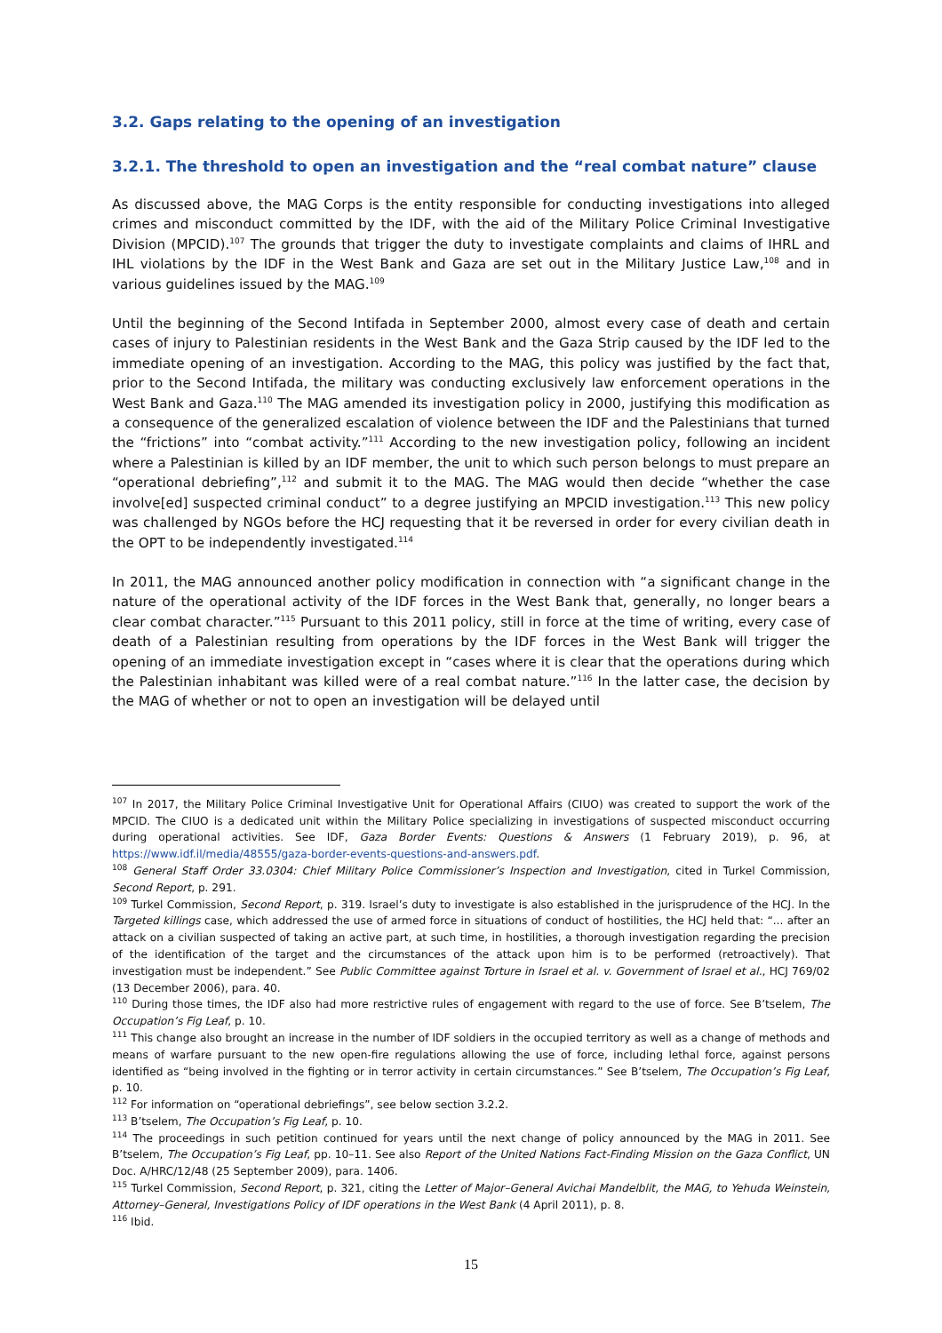3.2. Gaps relating to the opening of an investigation
3.2.1. The threshold to open an investigation and the “real combat nature” clause
As discussed above, the MAG Corps is the entity responsible for conducting investigations into alleged crimes and misconduct committed by the IDF, with the aid of the Military Police Criminal Investigative Division (MPCID).<sup>107</sup> The grounds that trigger the duty to investigate complaints and claims of IHRL and IHL violations by the IDF in the West Bank and Gaza are set out in the Military Justice Law,<sup>108</sup> and in various guidelines issued by the MAG.<sup>109</sup>
Until the beginning of the Second Intifada in September 2000, almost every case of death and certain cases of injury to Palestinian residents in the West Bank and the Gaza Strip caused by the IDF led to the immediate opening of an investigation. According to the MAG, this policy was justified by the fact that, prior to the Second Intifada, the military was conducting exclusively law enforcement operations in the West Bank and Gaza.<sup>110</sup> The MAG amended its investigation policy in 2000, justifying this modification as a consequence of the generalized escalation of violence between the IDF and the Palestinians that turned the “frictions” into “combat activity.”<sup>111</sup> According to the new investigation policy, following an incident where a Palestinian is killed by an IDF member, the unit to which such person belongs to must prepare an “operational debriefing”,<sup>112</sup> and submit it to the MAG. The MAG would then decide “whether the case involve[ed] suspected criminal conduct” to a degree justifying an MPCID investigation.<sup>113</sup> This new policy was challenged by NGOs before the HCJ requesting that it be reversed in order for every civilian death in the OPT to be independently investigated.<sup>114</sup>
In 2011, the MAG announced another policy modification in connection with “a significant change in the nature of the operational activity of the IDF forces in the West Bank that, generally, no longer bears a clear combat character.”<sup>115</sup> Pursuant to this 2011 policy, still in force at the time of writing, every case of death of a Palestinian resulting from operations by the IDF forces in the West Bank will trigger the opening of an immediate investigation except in “cases where it is clear that the operations during which the Palestinian inhabitant was killed were of a real combat nature.”<sup>116</sup> In the latter case, the decision by the MAG of whether or not to open an investigation will be delayed until
<sup>107</sup> In 2017, the Military Police Criminal Investigative Unit for Operational Affairs (CIUO) was created to support the work of the MPCID. The CIUO is a dedicated unit within the Military Police specializing in investigations of suspected misconduct occurring during operational activities. See IDF, Gaza Border Events: Questions & Answers (1 February 2019), p. 96, at https://www.idf.il/media/48555/gaza-border-events-questions-and-answers.pdf.
<sup>108</sup> General Staff Order 33.0304: Chief Military Police Commissioner’s Inspection and Investigation, cited in Turkel Commission, Second Report, p. 291.
<sup>109</sup> Turkel Commission, Second Report, p. 319. Israel’s duty to investigate is also established in the jurisprudence of the HCJ. In the Targeted killings case, which addressed the use of armed force in situations of conduct of hostilities, the HCJ held that: “... after an attack on a civilian suspected of taking an active part, at such time, in hostilities, a thorough investigation regarding the precision of the identification of the target and the circumstances of the attack upon him is to be performed (retroactively). That investigation must be independent.” See Public Committee against Torture in Israel et al. v. Government of Israel et al., HCJ 769/02 (13 December 2006), para. 40.
<sup>110</sup> During those times, the IDF also had more restrictive rules of engagement with regard to the use of force. See B’tselem, The Occupation’s Fig Leaf, p. 10.
<sup>111</sup> This change also brought an increase in the number of IDF soldiers in the occupied territory as well as a change of methods and means of warfare pursuant to the new open-fire regulations allowing the use of force, including lethal force, against persons identified as “being involved in the fighting or in terror activity in certain circumstances.” See B’tselem, The Occupation’s Fig Leaf, p. 10.
<sup>112</sup> For information on “operational debriefings”, see below section 3.2.2.
<sup>113</sup> B’tselem, The Occupation’s Fig Leaf, p. 10.
<sup>114</sup> The proceedings in such petition continued for years until the next change of policy announced by the MAG in 2011. See B’tselem, The Occupation’s Fig Leaf, pp. 10–11. See also Report of the United Nations Fact-Finding Mission on the Gaza Conflict, UN Doc. A/HRC/12/48 (25 September 2009), para. 1406.
<sup>115</sup> Turkel Commission, Second Report, p. 321, citing the Letter of Major–General Avichai Mandelblit, the MAG, to Yehuda Weinstein, Attorney–General, Investigations Policy of IDF operations in the West Bank (4 April 2011), p. 8.
<sup>116</sup> Ibid.
15